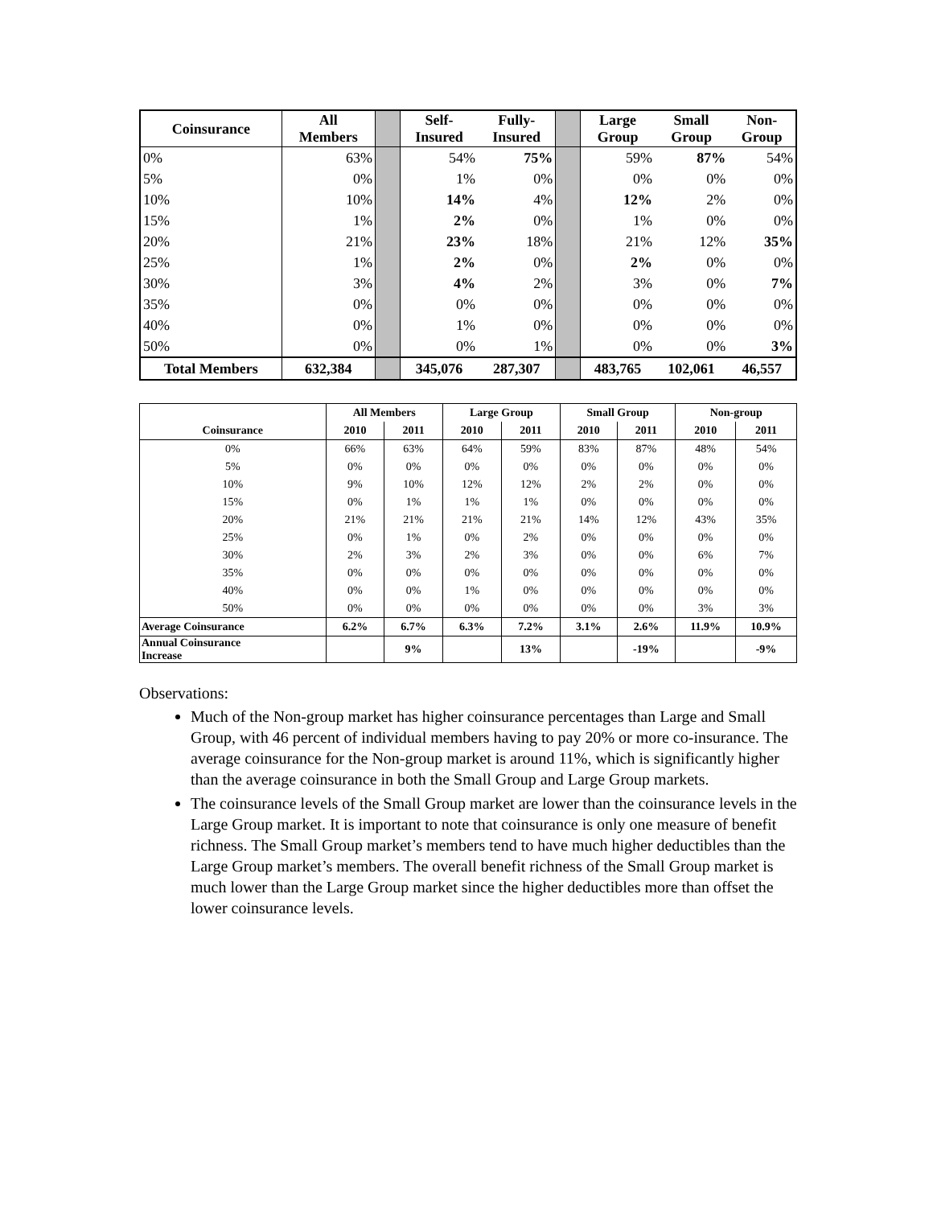| Coinsurance | All Members | | Self- Insured | Fully- Insured | | Large Group | Small Group | Non- Group |
| --- | --- | --- | --- | --- | --- | --- | --- | --- |
| 0% | 63% | | 54% | 75% | | 59% | 87% | 54% |
| 5% | 0% | | 1% | 0% | | 0% | 0% | 0% |
| 10% | 10% | | 14% | 4% | | 12% | 2% | 0% |
| 15% | 1% | | 2% | 0% | | 1% | 0% | 0% |
| 20% | 21% | | 23% | 18% | | 21% | 12% | 35% |
| 25% | 1% | | 2% | 0% | | 2% | 0% | 0% |
| 30% | 3% | | 4% | 2% | | 3% | 0% | 7% |
| 35% | 0% | | 0% | 0% | | 0% | 0% | 0% |
| 40% | 0% | | 1% | 0% | | 0% | 0% | 0% |
| 50% | 0% | | 0% | 1% | | 0% | 0% | 3% |
| Total Members | 632,384 | | 345,076 | 287,307 | | 483,765 | 102,061 | 46,557 |
| | All Members | | Large Group | | Small Group | | Non-group | |
| --- | --- | --- | --- | --- | --- | --- | --- | --- |
| Coinsurance | 2010 | 2011 | 2010 | 2011 | 2010 | 2011 | 2010 | 2011 |
| 0% | 66% | 63% | 64% | 59% | 83% | 87% | 48% | 54% |
| 5% | 0% | 0% | 0% | 0% | 0% | 0% | 0% | 0% |
| 10% | 9% | 10% | 12% | 12% | 2% | 2% | 0% | 0% |
| 15% | 0% | 1% | 1% | 1% | 0% | 0% | 0% | 0% |
| 20% | 21% | 21% | 21% | 21% | 14% | 12% | 43% | 35% |
| 25% | 0% | 1% | 0% | 2% | 0% | 0% | 0% | 0% |
| 30% | 2% | 3% | 2% | 3% | 0% | 0% | 6% | 7% |
| 35% | 0% | 0% | 0% | 0% | 0% | 0% | 0% | 0% |
| 40% | 0% | 0% | 1% | 0% | 0% | 0% | 0% | 0% |
| 50% | 0% | 0% | 0% | 0% | 0% | 0% | 3% | 3% |
| Average Coinsurance | 6.2% | 6.7% | 6.3% | 7.2% | 3.1% | 2.6% | 11.9% | 10.9% |
| Annual Coinsurance Increase | | 9% | | 13% | | -19% | | -9% |
Observations:
Much of the Non-group market has higher coinsurance percentages than Large and Small Group, with 46 percent of individual members having to pay 20% or more co-insurance. The average coinsurance for the Non-group market is around 11%, which is significantly higher than the average coinsurance in both the Small Group and Large Group markets.
The coinsurance levels of the Small Group market are lower than the coinsurance levels in the Large Group market. It is important to note that coinsurance is only one measure of benefit richness. The Small Group market’s members tend to have much higher deductibles than the Large Group market’s members. The overall benefit richness of the Small Group market is much lower than the Large Group market since the higher deductibles more than offset the lower coinsurance levels.